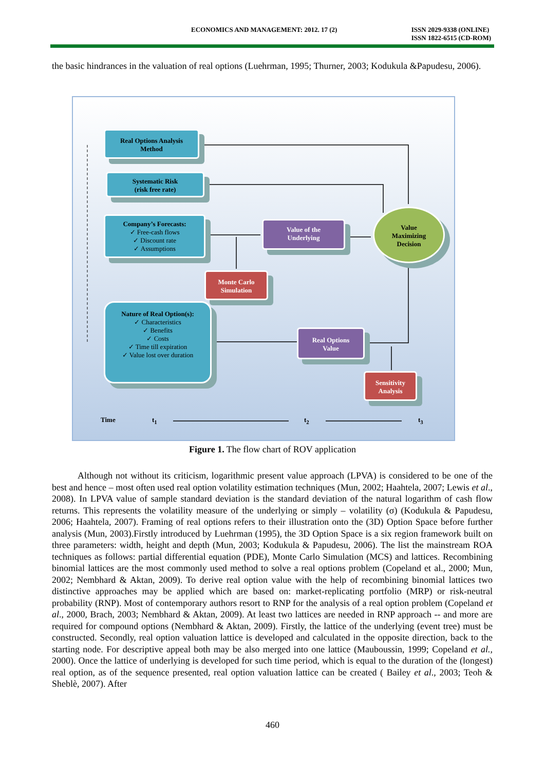ECONOMICS AND MANAGEMENT: 2012. 17 (2) ISSN 2029-9338 (ONLINE)
ISSN 1822-6515 (CD-ROM)
the basic hindrances in the valuation of real options (Luehrman, 1995; Thurner, 2003; Kodukula &Papudesu, 2006).
Real Options Analysis
Method
Systematic Risk
(risk free rate)
Company’s Forecasts:
✓ Free-cash flows
✓ Discount rate
✓ Assumptions
Value of the
Underlying
Value
Maximizing
Decision
Monte Carlo
Simulation
Nature of Real Option(s):
✓ Characteristics
✓ Benefits
✓ Costs
✓ Time till expiration
✓ Value lost over duration
Real Options
Value
Sensitivity
Analysis
Time t<sub>1</sub> t<sub>2</sub> t<sub>3</sub>
Figure 1. The flow chart of ROV application
Although not without its criticism, logarithmic present value approach (LPVA) is considered to be one of the best and hence – most often used real option volatility estimation techniques (Mun, 2002; Haahtela, 2007; Lewis et al., 2008). In LPVA value of sample standard deviation is the standard deviation of the natural logarithm of cash flow returns. This represents the volatility measure of the underlying or simply – volatility (σ) (Kodukula & Papudesu, 2006; Haahtela, 2007). Framing of real options refers to their illustration onto the (3D) Option Space before further analysis (Mun, 2003).Firstly introduced by Luehrman (1995), the 3D Option Space is a six region framework built on three parameters: width, height and depth (Mun, 2003; Kodukula & Papudesu, 2006). The list the mainstream ROA techniques as follows: partial differential equation (PDE), Monte Carlo Simulation (MCS) and lattices. Recombining binomial lattices are the most commonly used method to solve a real options problem (Copeland et al., 2000; Mun, 2002; Nembhard & Aktan, 2009). To derive real option value with the help of recombining binomial lattices two distinctive approaches may be applied which are based on: market-replicating portfolio (MRP) or risk-neutral probability (RNP). Most of contemporary authors resort to RNP for the analysis of a real option problem (Copeland et al., 2000, Brach, 2003; Nembhard & Aktan, 2009). At least two lattices are needed in RNP approach -- and more are required for compound options (Nembhard & Aktan, 2009). Firstly, the lattice of the underlying (event tree) must be constructed. Secondly, real option valuation lattice is developed and calculated in the opposite direction, back to the starting node. For descriptive appeal both may be also merged into one lattice (Mauboussin, 1999; Copeland et al., 2000). Once the lattice of underlying is developed for such time period, which is equal to the duration of the (longest) real option, as of the sequence presented, real option valuation lattice can be created ( Bailey et al., 2003; Teoh & Sheblè, 2007). After
460